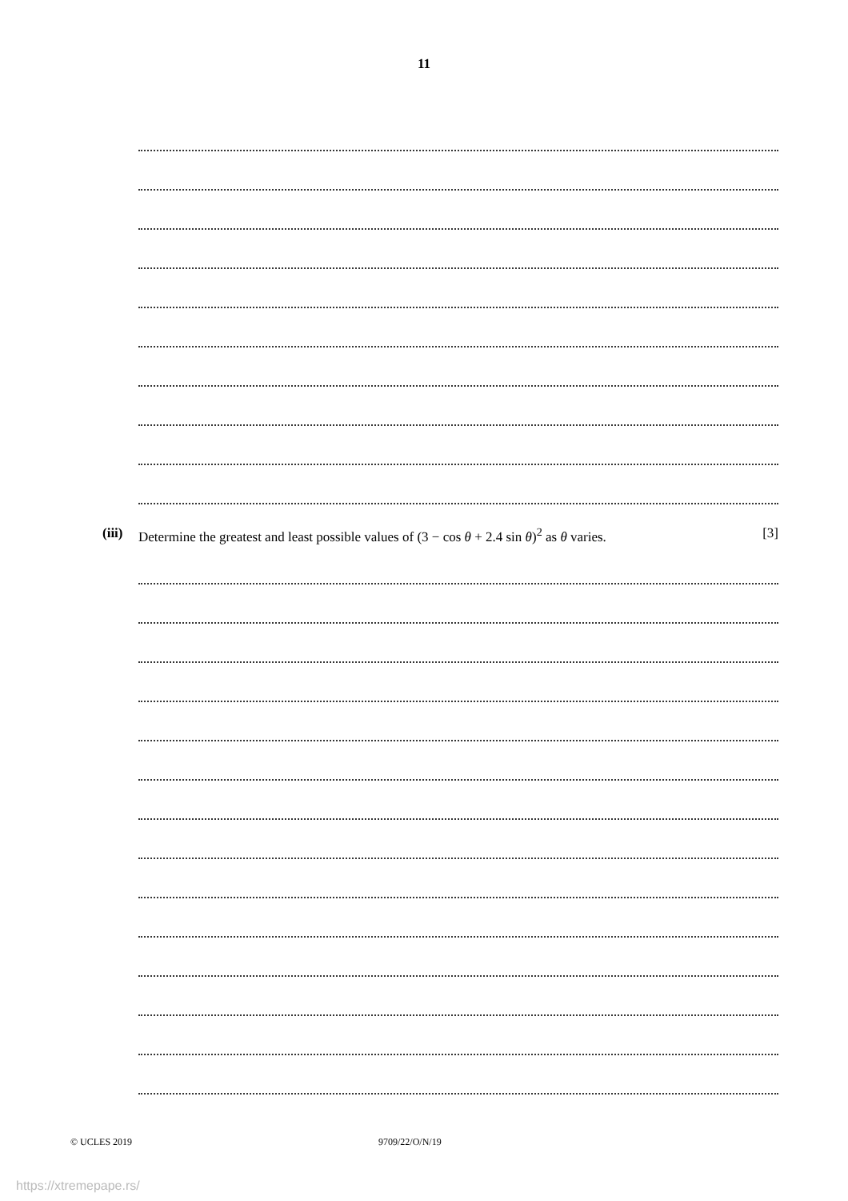11
(iii) Determine the greatest and least possible values of (3 − cos θ + 2.4 sin θ)<sup>2</sup> as θ varies. [3]
© UCLES 2019 9709/22/O/N/19
https://xtremepape.rs/